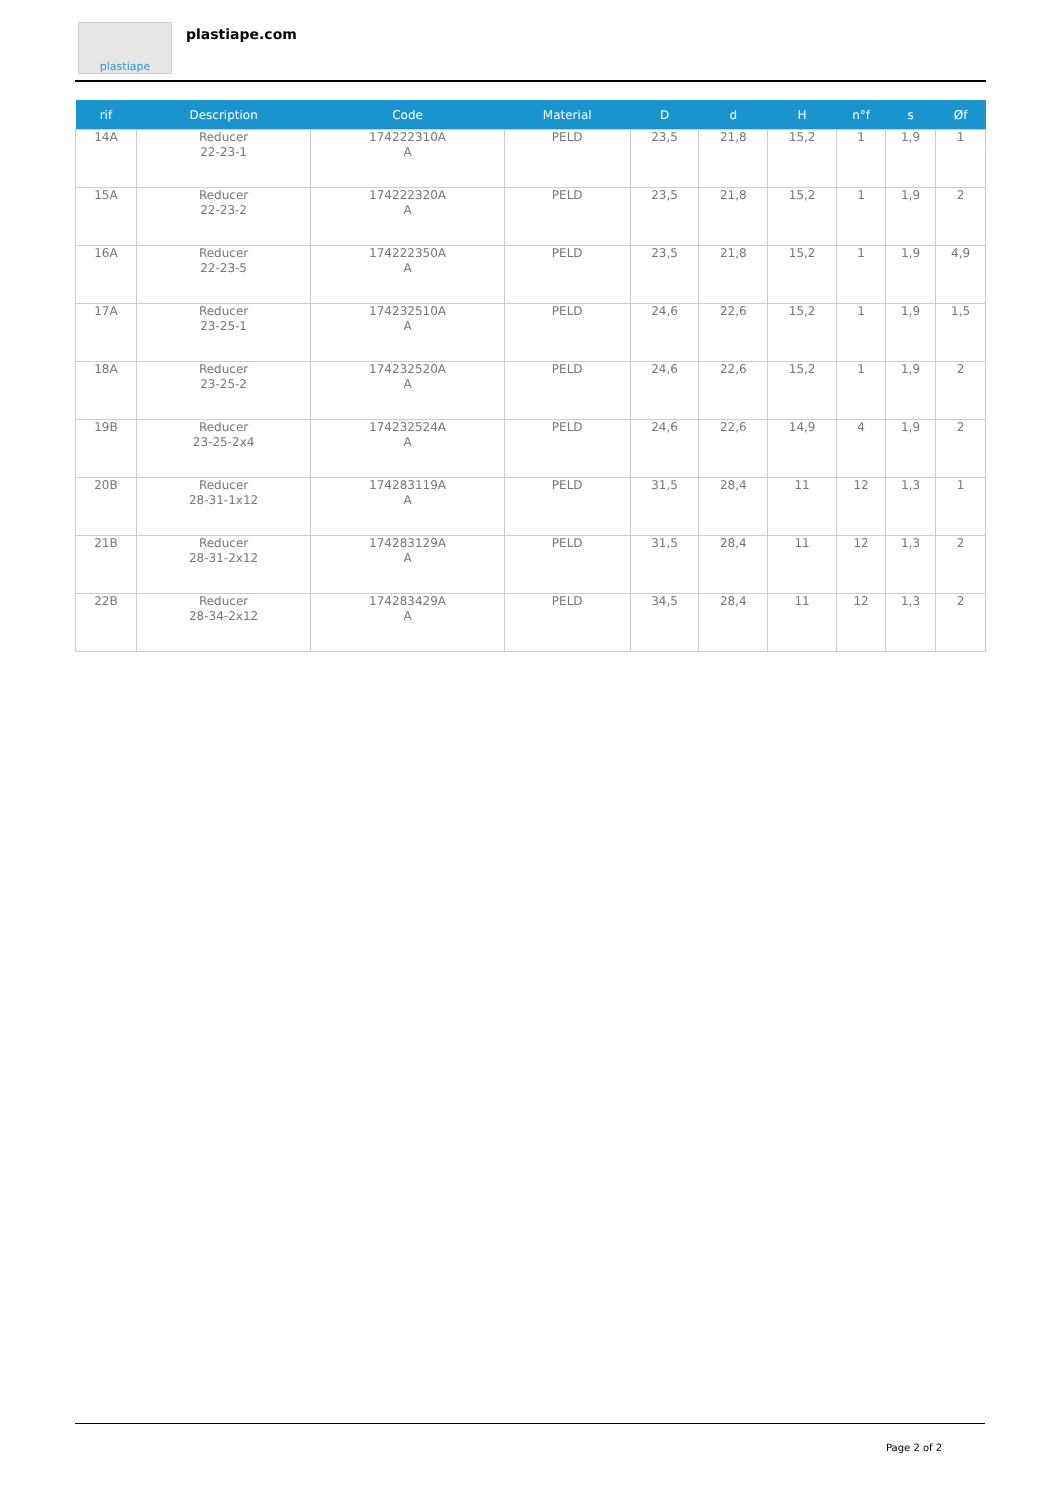plastiape
plastiape.com
| rif | Description | Code | Material | D | d | H | n°f | s | Øf |
| --- | --- | --- | --- | --- | --- | --- | --- | --- | --- |
| 14A | Reducer 22-23-1 | 174222310A A | PELD | 23,5 | 21,8 | 15,2 | 1 | 1,9 | 1 |
| 15A | Reducer 22-23-2 | 174222320A A | PELD | 23,5 | 21,8 | 15,2 | 1 | 1,9 | 2 |
| 16A | Reducer 22-23-5 | 174222350A A | PELD | 23,5 | 21,8 | 15,2 | 1 | 1,9 | 4,9 |
| 17A | Reducer 23-25-1 | 174232510A A | PELD | 24,6 | 22,6 | 15,2 | 1 | 1,9 | 1,5 |
| 18A | Reducer 23-25-2 | 174232520A A | PELD | 24,6 | 22,6 | 15,2 | 1 | 1,9 | 2 |
| 19B | Reducer 23-25-2x4 | 174232524A A | PELD | 24,6 | 22,6 | 14,9 | 4 | 1,9 | 2 |
| 20B | Reducer 28-31-1x12 | 174283119A A | PELD | 31,5 | 28,4 | 11 | 12 | 1,3 | 1 |
| 21B | Reducer 28-31-2x12 | 174283129A A | PELD | 31,5 | 28,4 | 11 | 12 | 1,3 | 2 |
| 22B | Reducer 28-34-2x12 | 174283429A A | PELD | 34,5 | 28,4 | 11 | 12 | 1,3 | 2 |
Page 2 of 2